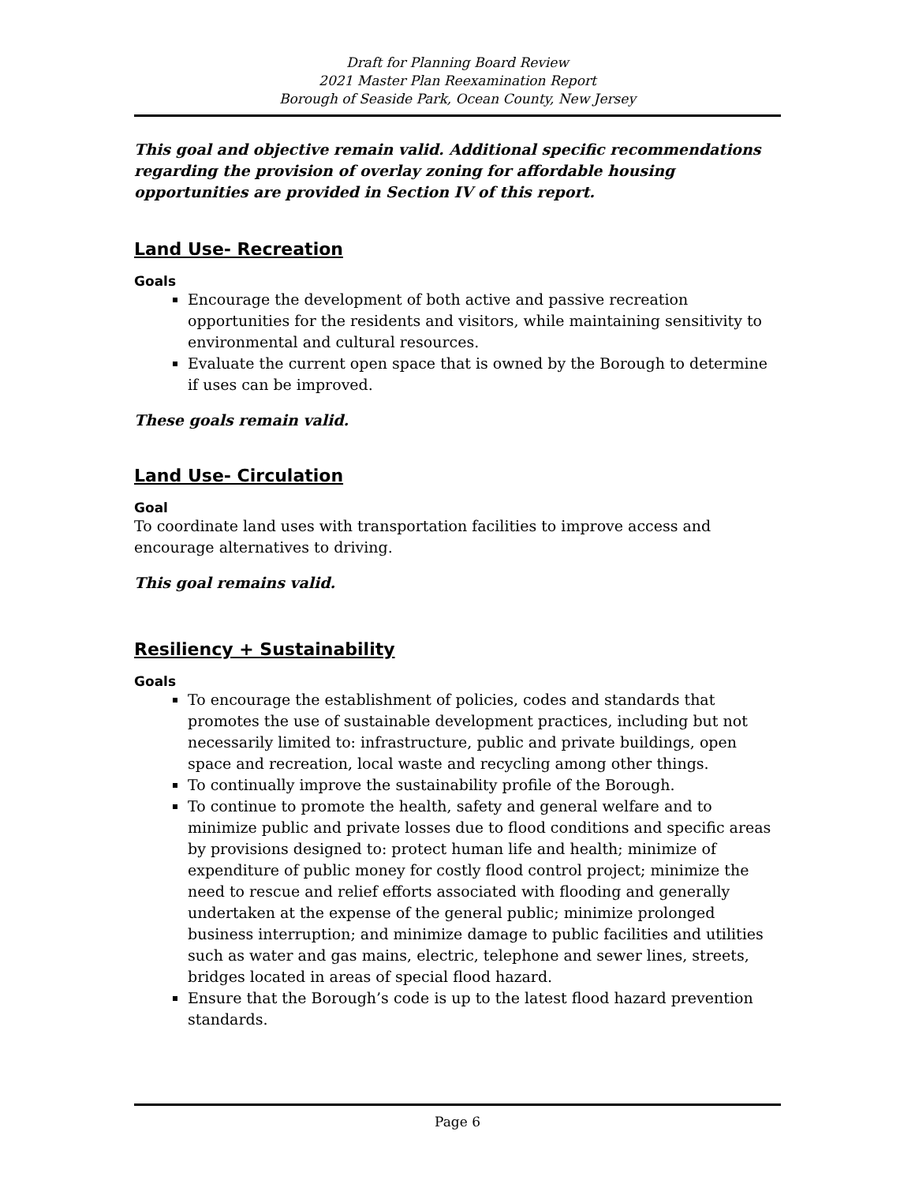Draft for Planning Board Review
2021 Master Plan Reexamination Report
Borough of Seaside Park, Ocean County, New Jersey
This goal and objective remain valid. Additional specific recommendations regarding the provision of overlay zoning for affordable housing opportunities are provided in Section IV of this report.
Land Use- Recreation
Goals
Encourage the development of both active and passive recreation opportunities for the residents and visitors, while maintaining sensitivity to environmental and cultural resources.
Evaluate the current open space that is owned by the Borough to determine if uses can be improved.
These goals remain valid.
Land Use- Circulation
Goal
To coordinate land uses with transportation facilities to improve access and encourage alternatives to driving.
This goal remains valid.
Resiliency + Sustainability
Goals
To encourage the establishment of policies, codes and standards that promotes the use of sustainable development practices, including but not necessarily limited to: infrastructure, public and private buildings, open space and recreation, local waste and recycling among other things.
To continually improve the sustainability profile of the Borough.
To continue to promote the health, safety and general welfare and to minimize public and private losses due to flood conditions and specific areas by provisions designed to: protect human life and health; minimize of expenditure of public money for costly flood control project; minimize the need to rescue and relief efforts associated with flooding and generally undertaken at the expense of the general public; minimize prolonged business interruption; and minimize damage to public facilities and utilities such as water and gas mains, electric, telephone and sewer lines, streets, bridges located in areas of special flood hazard.
Ensure that the Borough’s code is up to the latest flood hazard prevention standards.
Page 6